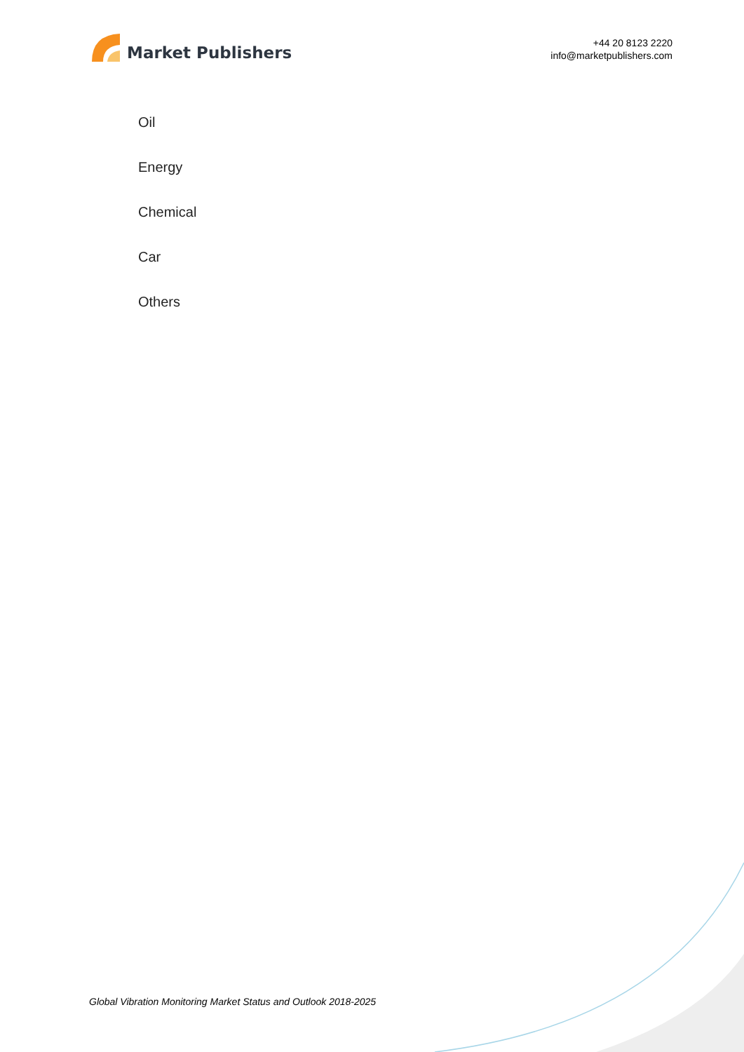Market Publishers
+44 20 8123 2220
info@marketpublishers.com
Oil
Energy
Chemical
Car
Others
Global Vibration Monitoring Market Status and Outlook 2018-2025